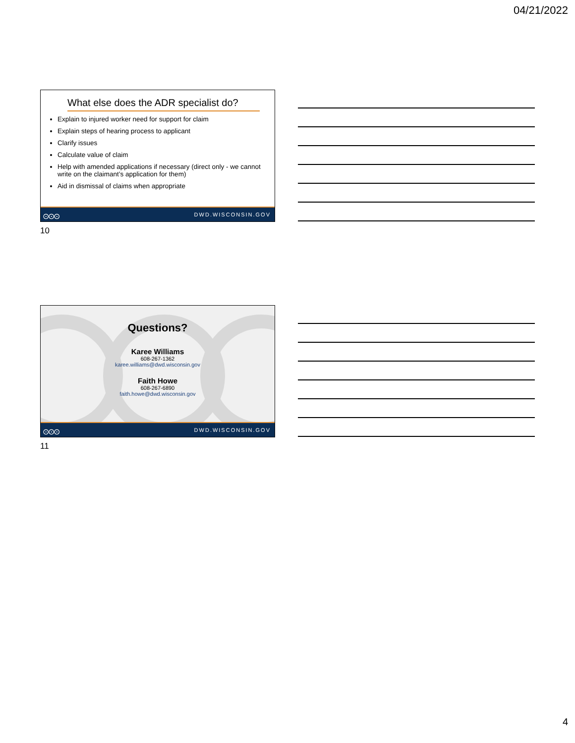04/21/2022
What else does the ADR specialist do?
Explain to injured worker need for support for claim
Explain steps of hearing process to applicant
Clarify issues
Calculate value of claim
Help with amended applications if necessary (direct only - we cannot write on the claimant’s application for them)
Aid in dismissal of claims when appropriate
⊙⊙⊙ DWD.WISCONSIN.GOV
10
Questions?
Karee Williams
608-267-1362
karee.williams@dwd.wisconsin.gov
Faith Howe
608-267-6890
faith.howe@dwd.wisconsin.gov
⊙⊙⊙ DWD.WISCONSIN.GOV
11
4